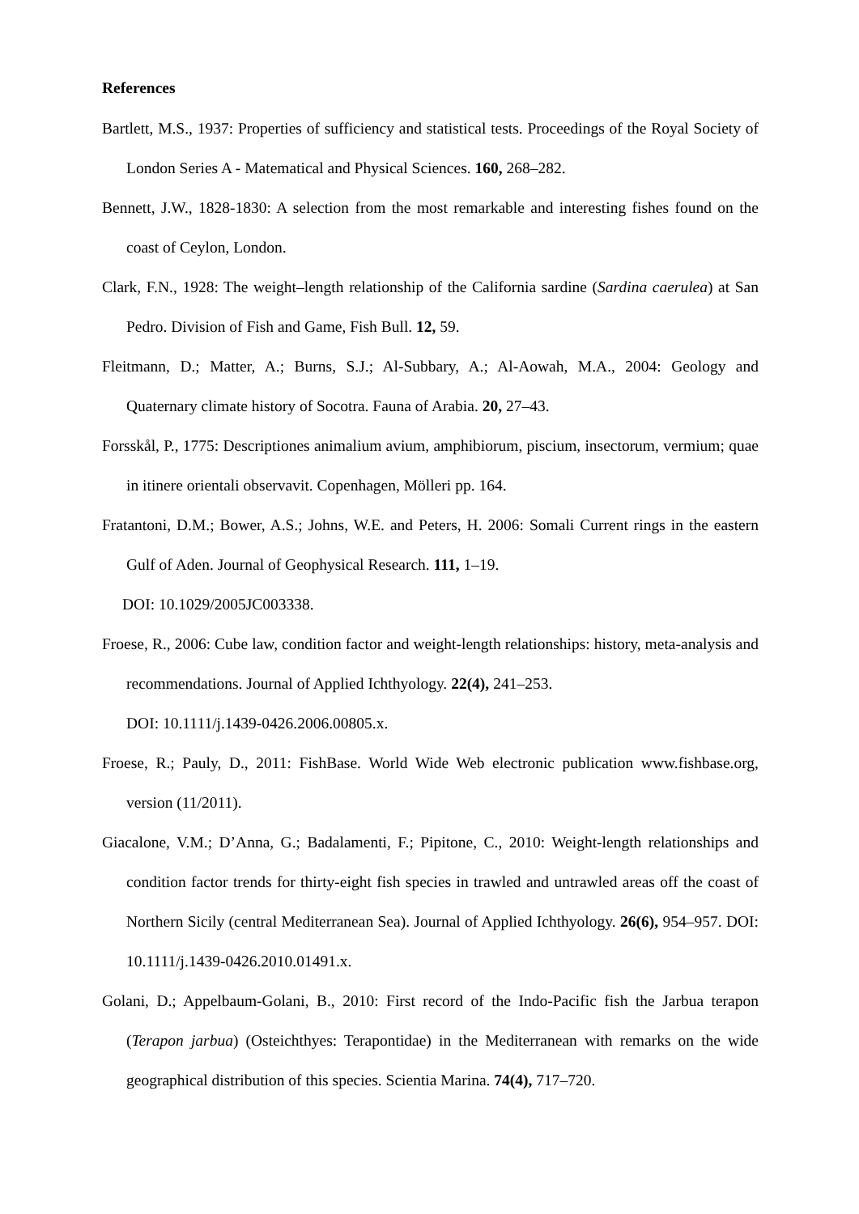References
Bartlett, M.S., 1937: Properties of sufficiency and statistical tests. Proceedings of the Royal Society of London Series A - Matematical and Physical Sciences. 160, 268–282.
Bennett, J.W., 1828-1830: A selection from the most remarkable and interesting fishes found on the coast of Ceylon, London.
Clark, F.N., 1928: The weight–length relationship of the California sardine (Sardina caerulea) at San Pedro. Division of Fish and Game, Fish Bull. 12, 59.
Fleitmann, D.; Matter, A.; Burns, S.J.; Al-Subbary, A.; Al-Aowah, M.A., 2004: Geology and Quaternary climate history of Socotra. Fauna of Arabia. 20, 27–43.
Forsskål, P., 1775: Descriptiones animalium avium, amphibiorum, piscium, insectorum, vermium; quae in itinere orientali observavit. Copenhagen, Mölleri pp. 164.
Fratantoni, D.M.; Bower, A.S.; Johns, W.E. and Peters, H. 2006: Somali Current rings in the eastern Gulf of Aden. Journal of Geophysical Research. 111, 1–19.
DOI: 10.1029/2005JC003338.
Froese, R., 2006: Cube law, condition factor and weight-length relationships: history, meta-analysis and recommendations. Journal of Applied Ichthyology. 22(4), 241–253.
DOI: 10.1111/j.1439-0426.2006.00805.x.
Froese, R.; Pauly, D., 2011: FishBase. World Wide Web electronic publication www.fishbase.org, version (11/2011).
Giacalone, V.M.; D’Anna, G.; Badalamenti, F.; Pipitone, C., 2010: Weight-length relationships and condition factor trends for thirty-eight fish species in trawled and untrawled areas off the coast of Northern Sicily (central Mediterranean Sea). Journal of Applied Ichthyology. 26(6), 954–957. DOI: 10.1111/j.1439-0426.2010.01491.x.
Golani, D.; Appelbaum-Golani, B., 2010: First record of the Indo-Pacific fish the Jarbua terapon (Terapon jarbua) (Osteichthyes: Terapontidae) in the Mediterranean with remarks on the wide geographical distribution of this species. Scientia Marina. 74(4), 717–720.